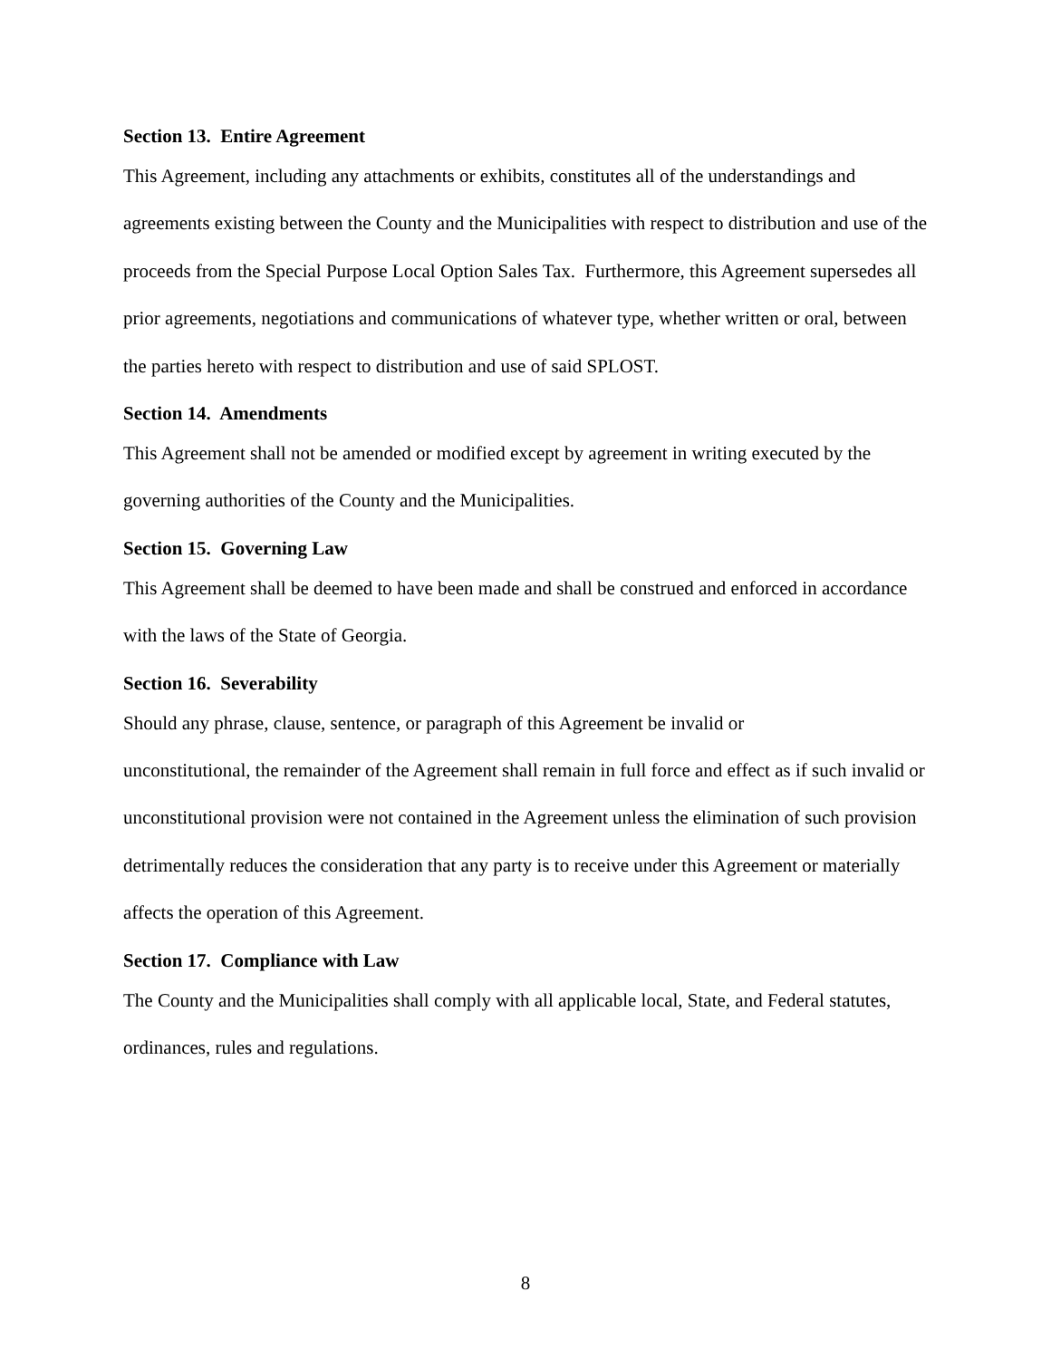Section 13. Entire Agreement
This Agreement, including any attachments or exhibits, constitutes all of the understandings and agreements existing between the County and the Municipalities with respect to distribution and use of the proceeds from the Special Purpose Local Option Sales Tax. Furthermore, this Agreement supersedes all prior agreements, negotiations and communications of whatever type, whether written or oral, between the parties hereto with respect to distribution and use of said SPLOST.
Section 14. Amendments
This Agreement shall not be amended or modified except by agreement in writing executed by the governing authorities of the County and the Municipalities.
Section 15. Governing Law
This Agreement shall be deemed to have been made and shall be construed and enforced in accordance with the laws of the State of Georgia.
Section 16. Severability
Should any phrase, clause, sentence, or paragraph of this Agreement be invalid or
unconstitutional, the remainder of the Agreement shall remain in full force and effect as if such invalid or unconstitutional provision were not contained in the Agreement unless the elimination of such provision detrimentally reduces the consideration that any party is to receive under this Agreement or materially affects the operation of this Agreement.
Section 17. Compliance with Law
The County and the Municipalities shall comply with all applicable local, State, and Federal statutes, ordinances, rules and regulations.
8